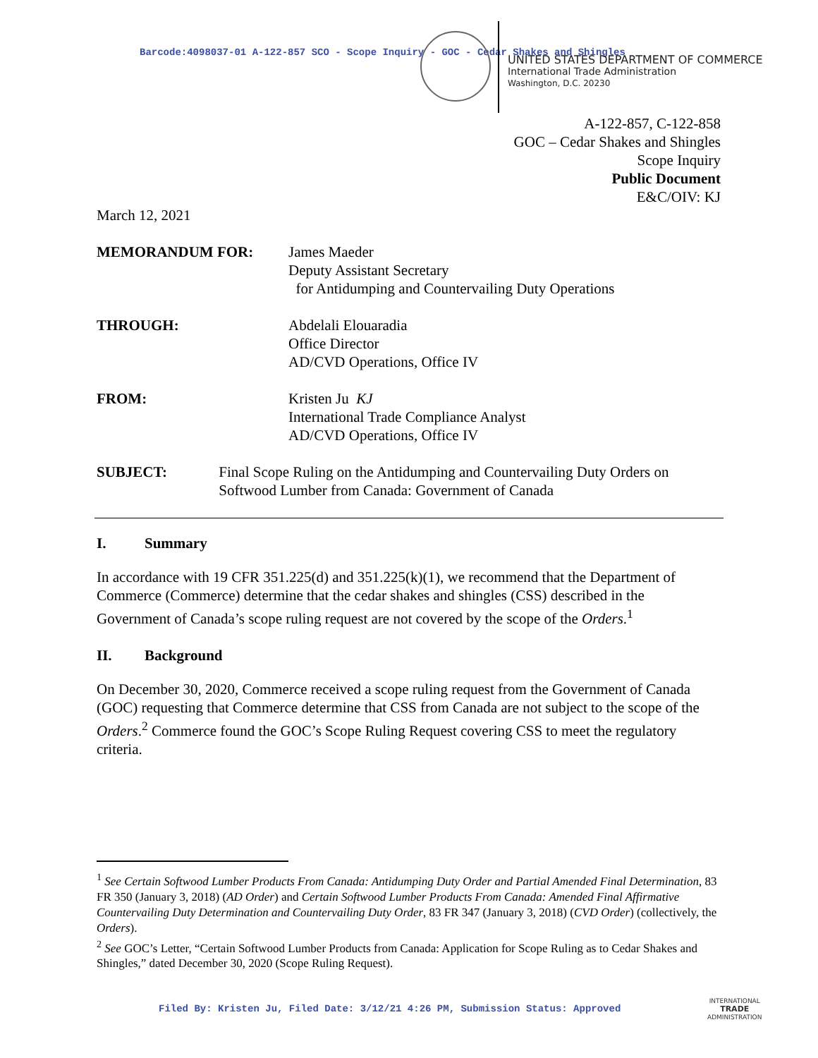Barcode:4098037-01 A-122-857 SCO - Scope Inquiry - GOC - Cedar Shakes and Shingles
UNITED STATES DEPARTMENT OF COMMERCE
International Trade Administration
Washington, D.C. 20230
A-122-857, C-122-858
GOC – Cedar Shakes and Shingles
Scope Inquiry
Public Document
E&C/OIV: KJ
March 12, 2021
MEMORANDUM FOR: James Maeder
Deputy Assistant Secretary
for Antidumping and Countervailing Duty Operations
THROUGH: Abdelali Elouaradia
Office Director
AD/CVD Operations, Office IV
FROM: Kristen Ju KJ
International Trade Compliance Analyst
AD/CVD Operations, Office IV
SUBJECT: Final Scope Ruling on the Antidumping and Countervailing Duty Orders on Softwood Lumber from Canada: Government of Canada
I. Summary
In accordance with 19 CFR 351.225(d) and 351.225(k)(1), we recommend that the Department of Commerce (Commerce) determine that the cedar shakes and shingles (CSS) described in the Government of Canada’s scope ruling request are not covered by the scope of the Orders.<sup>1</sup>
II. Background
On December 30, 2020, Commerce received a scope ruling request from the Government of Canada (GOC) requesting that Commerce determine that CSS from Canada are not subject to the scope of the Orders.<sup>2</sup> Commerce found the GOC’s Scope Ruling Request covering CSS to meet the regulatory criteria.
<sup>1</sup> See Certain Softwood Lumber Products From Canada: Antidumping Duty Order and Partial Amended Final Determination, 83 FR 350 (January 3, 2018) (AD Order) and Certain Softwood Lumber Products From Canada: Amended Final Affirmative Countervailing Duty Determination and Countervailing Duty Order, 83 FR 347 (January 3, 2018) (CVD Order) (collectively, the Orders).
<sup>2</sup> See GOC’s Letter, “Certain Softwood Lumber Products from Canada: Application for Scope Ruling as to Cedar Shakes and Shingles,” dated December 30, 2020 (Scope Ruling Request).
Filed By: Kristen Ju, Filed Date: 3/12/21 4:26 PM, Submission Status: Approved
INTERNATIONAL
TRADE
ADMINISTRATION